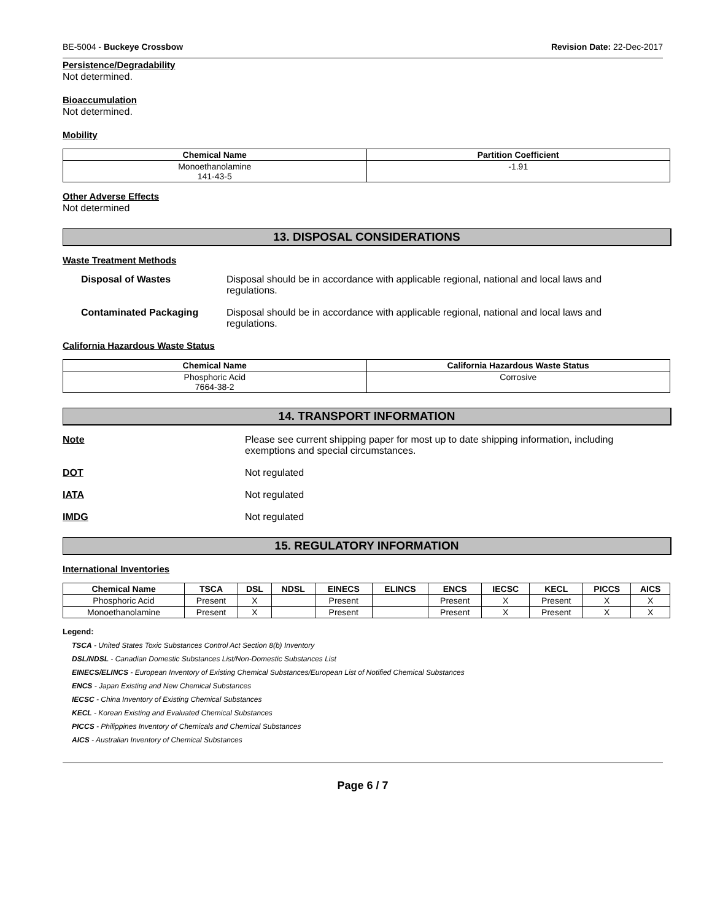BE-5004 - Buckeye Crossbow Revision Date: 22-Dec-2017
Persistence/Degradability
Not determined.
Bioaccumulation
Not determined.
Mobility
| Chemical Name | Partition Coefficient |
| --- | --- |
| Monoethanolamine 141-43-5 | -1.91 |
Other Adverse Effects
Not determined
13. DISPOSAL CONSIDERATIONS
Waste Treatment Methods
Disposal of Wastes Disposal should be in accordance with applicable regional, national and local laws and regulations.
Contaminated Packaging Disposal should be in accordance with applicable regional, national and local laws and regulations.
California Hazardous Waste Status
| Chemical Name | California Hazardous Waste Status |
| --- | --- |
| Phosphoric Acid 7664-38-2 | Corrosive |
14. TRANSPORT INFORMATION
Note Please see current shipping paper for most up to date shipping information, including exemptions and special circumstances.
DOT Not regulated
IATA Not regulated
IMDG Not regulated
15. REGULATORY INFORMATION
International Inventories
| Chemical Name | TSCA | DSL | NDSL | EINECS | ELINCS | ENCS | IECSC | KECL | PICCS | AICS |
| --- | --- | --- | --- | --- | --- | --- | --- | --- | --- | --- |
| Phosphoric Acid | Present | X | | Present | | Present | X | Present | X | X |
| Monoethanolamine | Present | X | | Present | | Present | X | Present | X | X |
Legend:
TSCA - United States Toxic Substances Control Act Section 8(b) Inventory
DSL/NDSL - Canadian Domestic Substances List/Non-Domestic Substances List
EINECS/ELINCS - European Inventory of Existing Chemical Substances/European List of Notified Chemical Substances
ENCS - Japan Existing and New Chemical Substances
IECSC - China Inventory of Existing Chemical Substances
KECL - Korean Existing and Evaluated Chemical Substances
PICCS - Philippines Inventory of Chemicals and Chemical Substances
AICS - Australian Inventory of Chemical Substances
Page 6 / 7